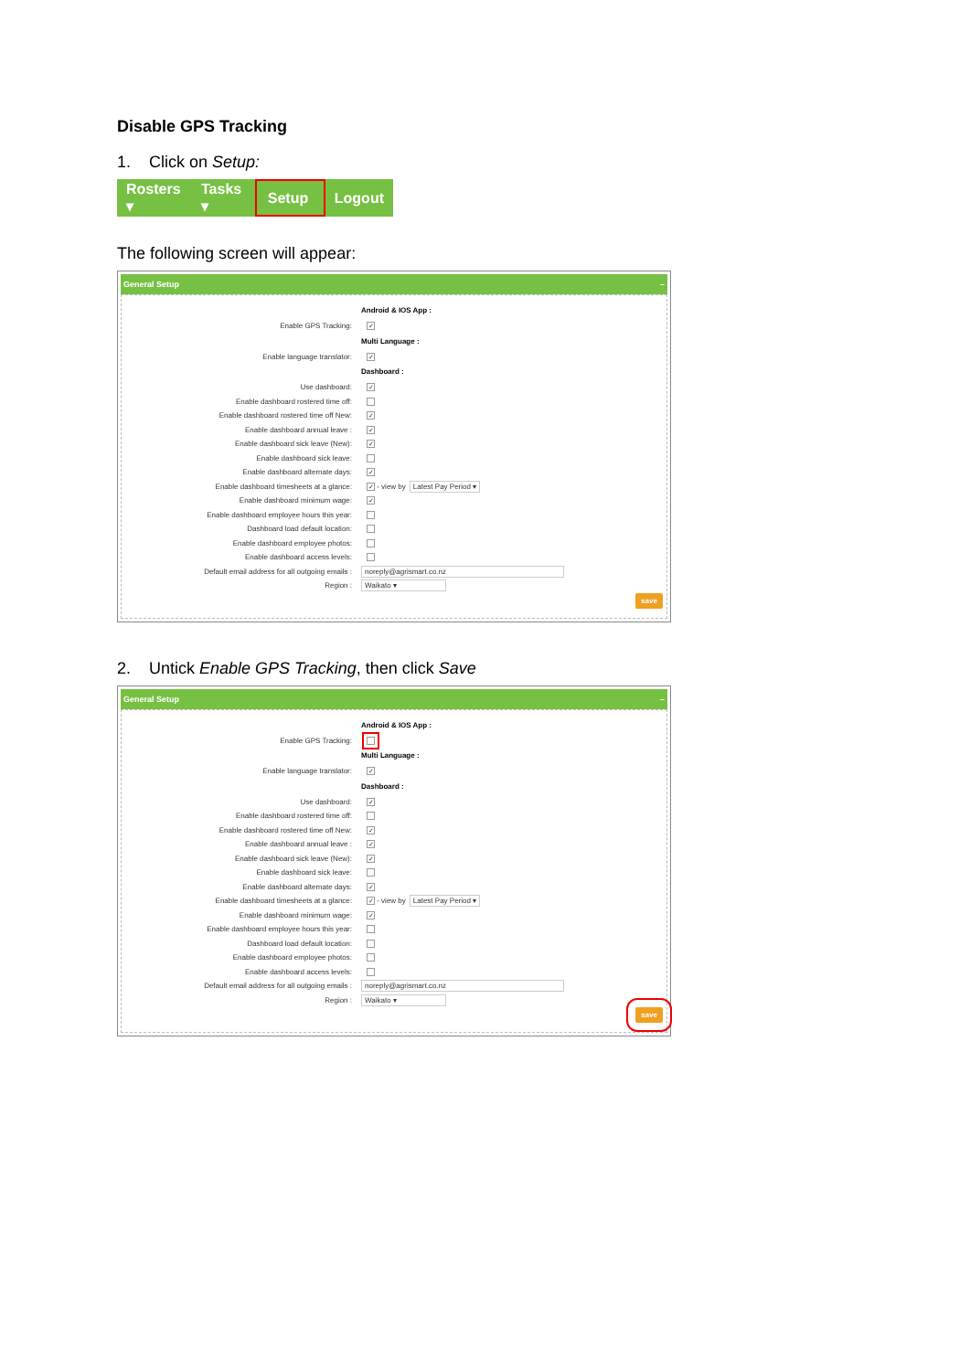Disable GPS Tracking
1. Click on Setup:
Rosters ▾ Tasks ▾ Setup ▾ Logout
The following screen will appear:
General Setup –
Android & IOS App :
Enable GPS Tracking: ✓
Multi Language :
Enable language translator: ✓
Dashboard :
Use dashboard: ✓
Enable dashboard rostered time off:
Enable dashboard rostered time off New: ✓
Enable dashboard annual leave : ✓
Enable dashboard sick leave (New): ✓
Enable dashboard sick leave:
Enable dashboard alternate days: ✓
Enable dashboard timesheets at a glance: ✓ - view by Latest Pay Period ▾
Enable dashboard minimum wage: ✓
Enable dashboard employee hours this year:
Dashboard load default location:
Enable dashboard employee photos:
Enable dashboard access levels:
Default email address for all outgoing emails : noreply@agrismart.co.nz
Region : Waikato ▾
save
2. Untick Enable GPS Tracking, then click Save
General Setup –
Android & IOS App :
Enable GPS Tracking:
Multi Language :
Enable language translator: ✓
Dashboard :
Use dashboard: ✓
Enable dashboard rostered time off:
Enable dashboard rostered time off New: ✓
Enable dashboard annual leave : ✓
Enable dashboard sick leave (New): ✓
Enable dashboard sick leave:
Enable dashboard alternate days: ✓
Enable dashboard timesheets at a glance: ✓ - view by Latest Pay Period ▾
Enable dashboard minimum wage: ✓
Enable dashboard employee hours this year:
Dashboard load default location:
Enable dashboard employee photos:
Enable dashboard access levels:
Default email address for all outgoing emails : noreply@agrismart.co.nz
Region : Waikato ▾
save